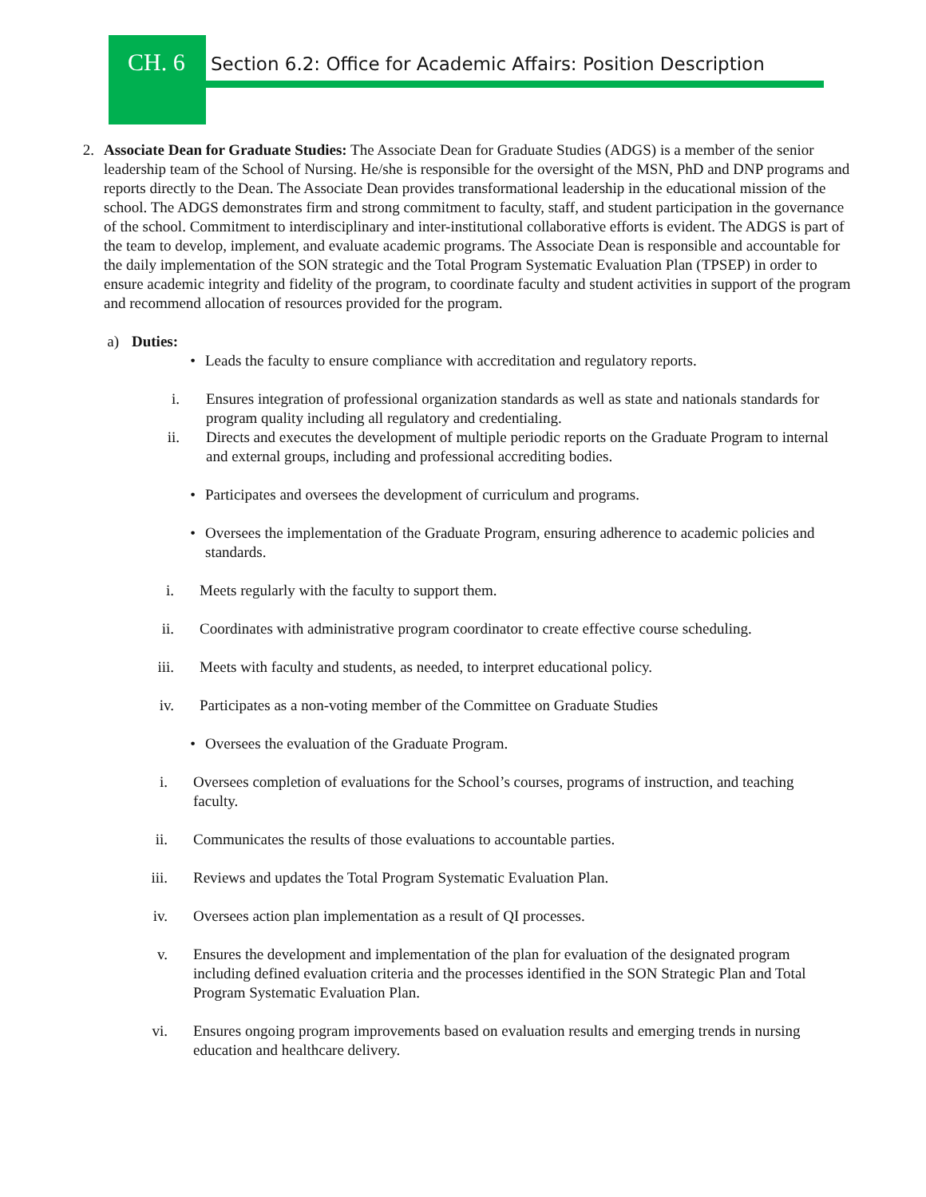CH. 6 Section 6.2: Office for Academic Affairs: Position Description
2. Associate Dean for Graduate Studies: The Associate Dean for Graduate Studies (ADGS) is a member of the senior leadership team of the School of Nursing. He/she is responsible for the oversight of the MSN, PhD and DNP programs and reports directly to the Dean. The Associate Dean provides transformational leadership in the educational mission of the school. The ADGS demonstrates firm and strong commitment to faculty, staff, and student participation in the governance of the school. Commitment to interdisciplinary and inter-institutional collaborative efforts is evident. The ADGS is part of the team to develop, implement, and evaluate academic programs. The Associate Dean is responsible and accountable for the daily implementation of the SON strategic and the Total Program Systematic Evaluation Plan (TPSEP) in order to ensure academic integrity and fidelity of the program, to coordinate faculty and student activities in support of the program and recommend allocation of resources provided for the program.
a) Duties:
• Leads the faculty to ensure compliance with accreditation and regulatory reports.
i. Ensures integration of professional organization standards as well as state and nationals standards for program quality including all regulatory and credentialing.
ii. Directs and executes the development of multiple periodic reports on the Graduate Program to internal and external groups, including and professional accrediting bodies.
• Participates and oversees the development of curriculum and programs.
• Oversees the implementation of the Graduate Program, ensuring adherence to academic policies and standards.
i. Meets regularly with the faculty to support them.
ii. Coordinates with administrative program coordinator to create effective course scheduling.
iii. Meets with faculty and students, as needed, to interpret educational policy.
iv. Participates as a non-voting member of the Committee on Graduate Studies
• Oversees the evaluation of the Graduate Program.
i. Oversees completion of evaluations for the School’s courses, programs of instruction, and teaching faculty.
ii. Communicates the results of those evaluations to accountable parties.
iii. Reviews and updates the Total Program Systematic Evaluation Plan.
iv. Oversees action plan implementation as a result of QI processes.
v. Ensures the development and implementation of the plan for evaluation of the designated program including defined evaluation criteria and the processes identified in the SON Strategic Plan and Total Program Systematic Evaluation Plan.
vi. Ensures ongoing program improvements based on evaluation results and emerging trends in nursing education and healthcare delivery.